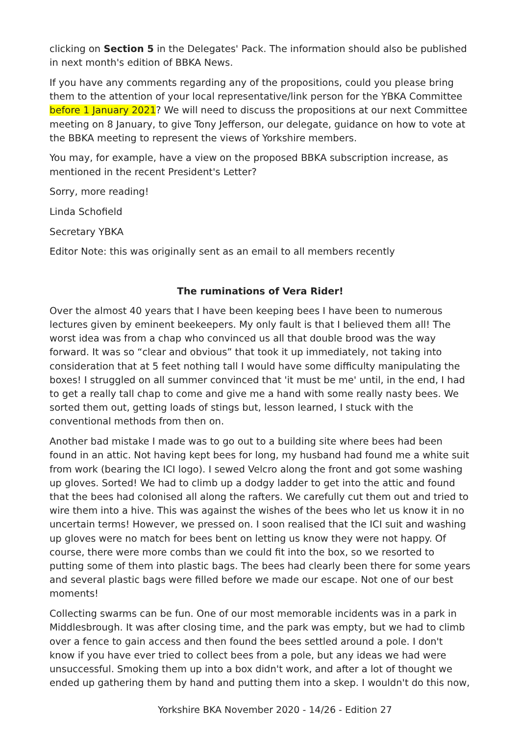clicking on Section 5 in the Delegates' Pack. The information should also be published in next month's edition of BBKA News.
If you have any comments regarding any of the propositions, could you please bring them to the attention of your local representative/link person for the YBKA Committee before 1 January 2021? We will need to discuss the propositions at our next Committee meeting on 8 January, to give Tony Jefferson, our delegate, guidance on how to vote at the BBKA meeting to represent the views of Yorkshire members.
You may, for example, have a view on the proposed BBKA subscription increase, as mentioned in the recent President's Letter?
Sorry, more reading!
Linda Schofield
Secretary YBKA
Editor Note: this was originally sent as an email to all members recently
The ruminations of Vera Rider!
Over the almost 40 years that I have been keeping bees I have been to numerous lectures given by eminent beekeepers. My only fault is that I believed them all! The worst idea was from a chap who convinced us all that double brood was the way forward. It was so “clear and obvious” that took it up immediately, not taking into consideration that at 5 feet nothing tall I would have some difficulty manipulating the boxes! I struggled on all summer convinced that 'it must be me' until, in the end, I had to get a really tall chap to come and give me a hand with some really nasty bees. We sorted them out, getting loads of stings but, lesson learned, I stuck with the conventional methods from then on.
Another bad mistake I made was to go out to a building site where bees had been found in an attic. Not having kept bees for long, my husband had found me a white suit from work (bearing the ICI logo). I sewed Velcro along the front and got some washing up gloves. Sorted! We had to climb up a dodgy ladder to get into the attic and found that the bees had colonised all along the rafters. We carefully cut them out and tried to wire them into a hive. This was against the wishes of the bees who let us know it in no uncertain terms! However, we pressed on. I soon realised that the ICI suit and washing up gloves were no match for bees bent on letting us know they were not happy. Of course, there were more combs than we could fit into the box, so we resorted to putting some of them into plastic bags. The bees had clearly been there for some years and several plastic bags were filled before we made our escape. Not one of our best moments!
Collecting swarms can be fun. One of our most memorable incidents was in a park in Middlesbrough. It was after closing time, and the park was empty, but we had to climb over a fence to gain access and then found the bees settled around a pole. I don't know if you have ever tried to collect bees from a pole, but any ideas we had were unsuccessful. Smoking them up into a box didn't work, and after a lot of thought we ended up gathering them by hand and putting them into a skep. I wouldn't do this now,
Yorkshire BKA November 2020 - 14/26 - Edition 27